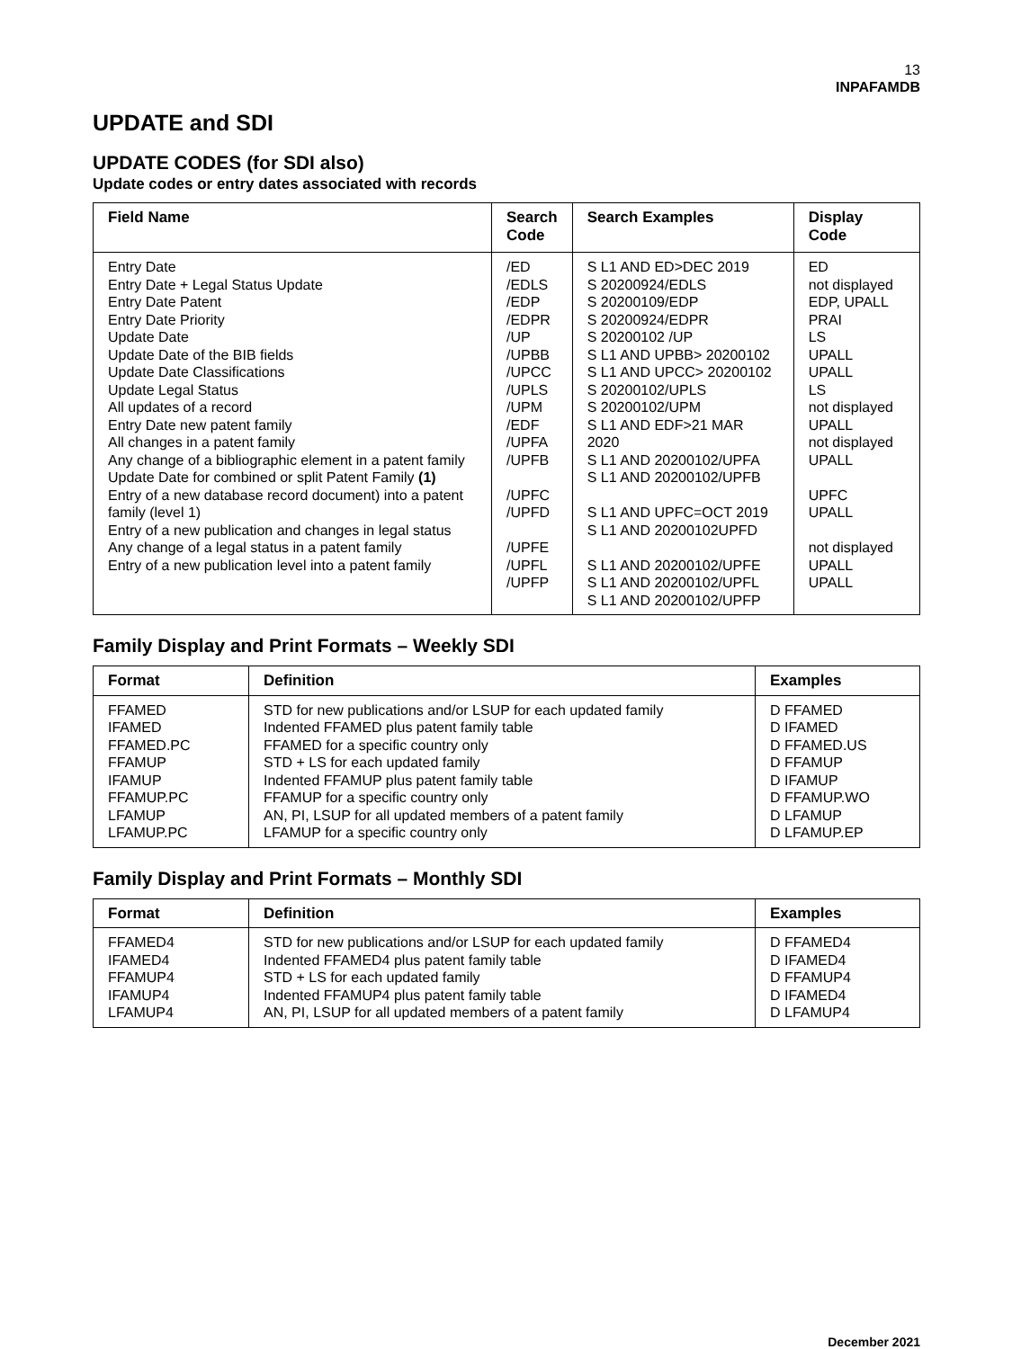13
INPAFAMDB
UPDATE and SDI
UPDATE CODES (for SDI also)
Update codes or entry dates associated with records
| Field Name | Search Code | Search Examples | Display Code |
| --- | --- | --- | --- |
| Entry Date Entry Date + Legal Status Update Entry Date Patent Entry Date Priority Update Date Update Date of the BIB fields Update Date Classifications Update Legal Status All updates of a record Entry Date new patent family All changes in a patent family Any change of a bibliographic element in a patent family Update Date for combined or split Patent Family (1) Entry of a new database record document) into a patent family (level 1) Entry of a new publication and changes in legal status Any change of a legal status in a patent family Entry of a new publication level into a patent family | /ED /EDLS /EDP /EDPR /UP /UPBB /UPCC /UPLS /UPM /EDF /UPFA /UPFB /UPFC /UPFD /UPFE /UPFL /UPFP | S L1 AND ED>DEC 2019 S 20200924/EDLS S 20200109/EDP S 20200924/EDPR S 20200102 /UP S L1 AND UPBB> 20200102 S L1 AND UPCC> 20200102 S 20200102/UPLS S 20200102/UPM S L1 AND EDF>21 MAR 2020 S L1 AND 20200102/UPFA S L1 AND 20200102/UPFB S L1 AND UPFC=OCT 2019 S L1 AND 20200102UPFD S L1 AND 20200102/UPFE S L1 AND 20200102/UPFL S L1 AND 20200102/UPFP | ED not displayed EDP, UPALL PRAI LS UPALL UPALL LS not displayed UPALL not displayed UPALL UPFC UPALL not displayed UPALL UPALL |
Family Display and Print Formats – Weekly SDI
| Format | Definition | Examples |
| --- | --- | --- |
| FFAMED IFAMED FFAMED.PC FFAMUP IFAMUP FFAMUP.PC LFAMUP LFAMUP.PC | STD for new publications and/or LSUP for each updated family Indented FFAMED plus patent family table FFAMED for a specific country only STD + LS for each updated family Indented FFAMUP plus patent family table FFAMUP for a specific country only AN, PI, LSUP for all updated members of a patent family LFAMUP for a specific country only | D FFAMED D IFAMED D FFAMED.US D FFAMUP D IFAMUP D FFAMUP.WO D LFAMUP D LFAMUP.EP |
Family Display and Print Formats – Monthly SDI
| Format | Definition | Examples |
| --- | --- | --- |
| FFAMED4 IFAMED4 FFAMUP4 IFAMUP4 LFAMUP4 | STD for new publications and/or LSUP for each updated family Indented FFAMED4 plus patent family table STD + LS for each updated family Indented FFAMUP4 plus patent family table AN, PI, LSUP for all updated members of a patent family | D FFAMED4 D IFAMED4 D FFAMUP4 D IFAMED4 D LFAMUP4 |
December 2021